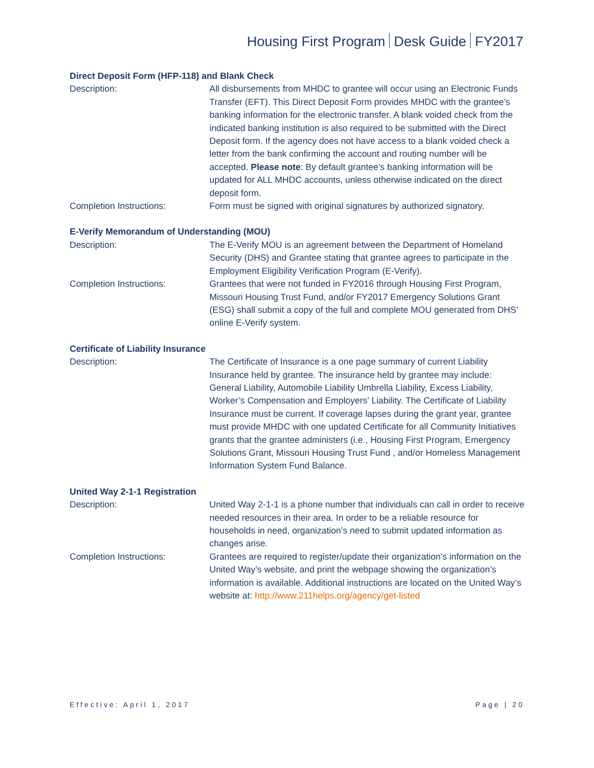Housing First Program Desk Guide FY2017
Direct Deposit Form (HFP-118) and Blank Check
Description: All disbursements from MHDC to grantee will occur using an Electronic Funds Transfer (EFT). This Direct Deposit Form provides MHDC with the grantee’s banking information for the electronic transfer. A blank voided check from the indicated banking institution is also required to be submitted with the Direct Deposit form. If the agency does not have access to a blank voided check a letter from the bank confirming the account and routing number will be accepted. Please note: By default grantee’s banking information will be updated for ALL MHDC accounts, unless otherwise indicated on the direct deposit form.
Completion Instructions: Form must be signed with original signatures by authorized signatory.
E-Verify Memorandum of Understanding (MOU)
Description: The E-Verify MOU is an agreement between the Department of Homeland Security (DHS) and Grantee stating that grantee agrees to participate in the Employment Eligibility Verification Program (E-Verify).
Completion Instructions: Grantees that were not funded in FY2016 through Housing First Program, Missouri Housing Trust Fund, and/or FY2017 Emergency Solutions Grant (ESG) shall submit a copy of the full and complete MOU generated from DHS’ online E-Verify system.
Certificate of Liability Insurance
Description: The Certificate of Insurance is a one page summary of current Liability Insurance held by grantee. The insurance held by grantee may include: General Liability, Automobile Liability Umbrella Liability, Excess Liability, Worker’s Compensation and Employers’ Liability. The Certificate of Liability Insurance must be current. If coverage lapses during the grant year, grantee must provide MHDC with one updated Certificate for all Community Initiatives grants that the grantee administers (i.e., Housing First Program, Emergency Solutions Grant, Missouri Housing Trust Fund , and/or Homeless Management Information System Fund Balance.
United Way 2-1-1 Registration
Description: United Way 2-1-1 is a phone number that individuals can call in order to receive needed resources in their area. In order to be a reliable resource for households in need, organization’s need to submit updated information as changes arise.
Completion Instructions: Grantees are required to register/update their organization’s information on the United Way’s website, and print the webpage showing the organization’s information is available. Additional instructions are located on the United Way’s website at: http://www.211helps.org/agency/get-listed
Effective: April 1, 2017 Page | 20